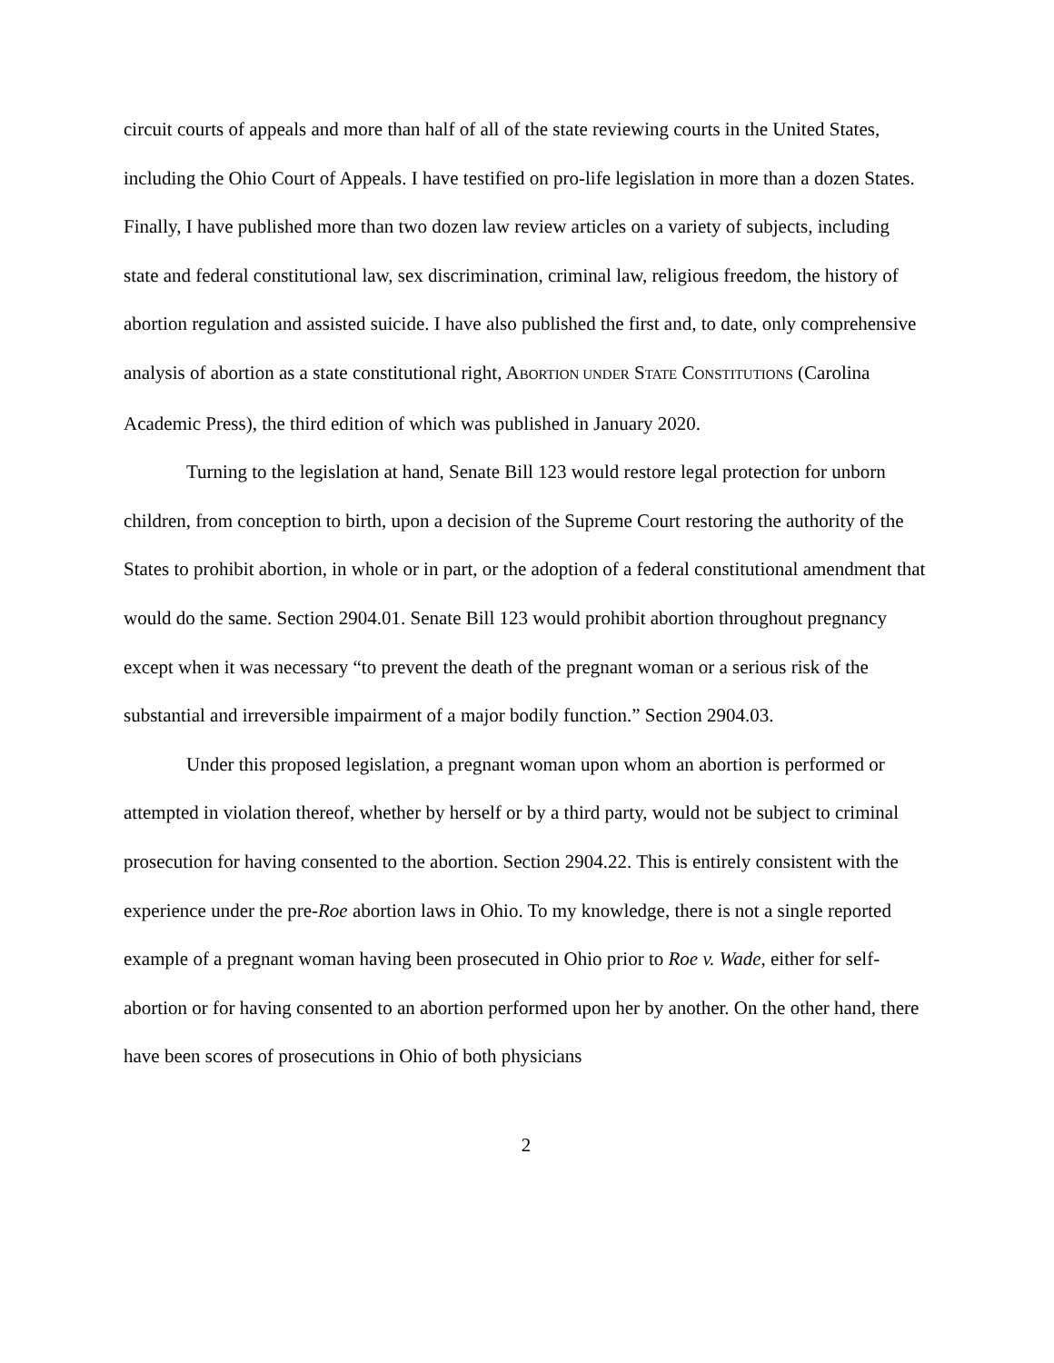circuit courts of appeals and more than half of all of the state reviewing courts in the United States, including the Ohio Court of Appeals. I have testified on pro-life legislation in more than a dozen States. Finally, I have published more than two dozen law review articles on a variety of subjects, including state and federal constitutional law, sex discrimination, criminal law, religious freedom, the history of abortion regulation and assisted suicide. I have also published the first and, to date, only comprehensive analysis of abortion as a state constitutional right, ABORTION UNDER STATE CONSTITUTIONS (Carolina Academic Press), the third edition of which was published in January 2020.
Turning to the legislation at hand, Senate Bill 123 would restore legal protection for unborn children, from conception to birth, upon a decision of the Supreme Court restoring the authority of the States to prohibit abortion, in whole or in part, or the adoption of a federal constitutional amendment that would do the same. Section 2904.01. Senate Bill 123 would prohibit abortion throughout pregnancy except when it was necessary “to prevent the death of the pregnant woman or a serious risk of the substantial and irreversible impairment of a major bodily function.” Section 2904.03.
Under this proposed legislation, a pregnant woman upon whom an abortion is performed or attempted in violation thereof, whether by herself or by a third party, would not be subject to criminal prosecution for having consented to the abortion. Section 2904.22. This is entirely consistent with the experience under the pre-Roe abortion laws in Ohio. To my knowledge, there is not a single reported example of a pregnant woman having been prosecuted in Ohio prior to Roe v. Wade, either for self-abortion or for having consented to an abortion performed upon her by another. On the other hand, there have been scores of prosecutions in Ohio of both physicians
2